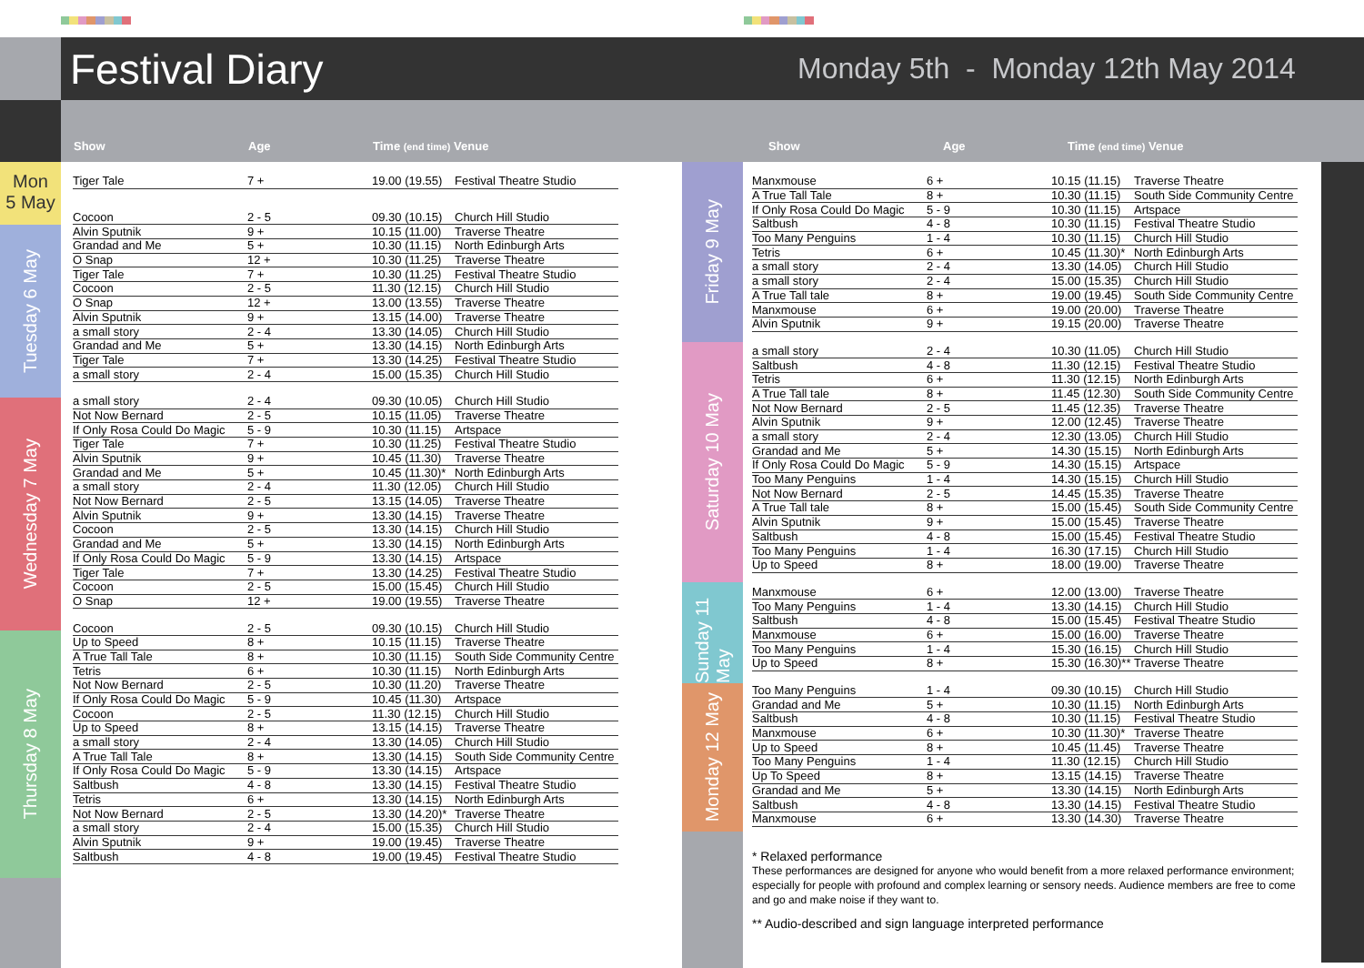Festival Diary
Monday 5th - Monday 12th May 2014
Show Age Time (end time) Venue
Show Age Time (end time) Venue
Mon
5 May
Tuesday 6 May
Wednesday 7 May
Thursday 8 May
| Tiger Tale | 7 + | 19.00 (19.55) | Festival Theatre Studio |
| Cocoon | 2 - 5 | 09.30 (10.15) | Church Hill Studio |
| Alvin Sputnik | 9 + | 10.15 (11.00) | Traverse Theatre |
| Grandad and Me | 5 + | 10.30 (11.15) | North Edinburgh Arts |
| O Snap | 12 + | 10.30 (11.25) | Traverse Theatre |
| Tiger Tale | 7 + | 10.30 (11.25) | Festival Theatre Studio |
| Cocoon | 2 - 5 | 11.30 (12.15) | Church Hill Studio |
| O Snap | 12 + | 13.00 (13.55) | Traverse Theatre |
| Alvin Sputnik | 9 + | 13.15 (14.00) | Traverse Theatre |
| a small story | 2 - 4 | 13.30 (14.05) | Church Hill Studio |
| Grandad and Me | 5 + | 13.30 (14.15) | North Edinburgh Arts |
| Tiger Tale | 7 + | 13.30 (14.25) | Festival Theatre Studio |
| a small story | 2 - 4 | 15.00 (15.35) | Church Hill Studio |
| a small story | 2 - 4 | 09.30 (10.05) | Church Hill Studio |
| Not Now Bernard | 2 - 5 | 10.15 (11.05) | Traverse Theatre |
| If Only Rosa Could Do Magic | 5 - 9 | 10.30 (11.15) | Artspace |
| Tiger Tale | 7 + | 10.30 (11.25) | Festival Theatre Studio |
| Alvin Sputnik | 9 + | 10.45 (11.30) | Traverse Theatre |
| Grandad and Me | 5 + | 10.45 (11.30)* | North Edinburgh Arts |
| a small story | 2 - 4 | 11.30 (12.05) | Church Hill Studio |
| Not Now Bernard | 2 - 5 | 13.15 (14.05) | Traverse Theatre |
| Alvin Sputnik | 9 + | 13.30 (14.15) | Traverse Theatre |
| Cocoon | 2 - 5 | 13.30 (14.15) | Church Hill Studio |
| Grandad and Me | 5 + | 13.30 (14.15) | North Edinburgh Arts |
| If Only Rosa Could Do Magic | 5 - 9 | 13.30 (14.15) | Artspace |
| Tiger Tale | 7 + | 13.30 (14.25) | Festival Theatre Studio |
| Cocoon | 2 - 5 | 15.00 (15.45) | Church Hill Studio |
| O Snap | 12 + | 19.00 (19.55) | Traverse Theatre |
| Cocoon | 2 - 5 | 09.30 (10.15) | Church Hill Studio |
| Up to Speed | 8 + | 10.15 (11.15) | Traverse Theatre |
| A True Tall Tale | 8 + | 10.30 (11.15) | South Side Community Centre |
| Tetris | 6 + | 10.30 (11.15) | North Edinburgh Arts |
| Not Now Bernard | 2 - 5 | 10.30 (11.20) | Traverse Theatre |
| If Only Rosa Could Do Magic | 5 - 9 | 10.45 (11.30) | Artspace |
| Cocoon | 2 - 5 | 11.30 (12.15) | Church Hill Studio |
| Up to Speed | 8 + | 13.15 (14.15) | Traverse Theatre |
| a small story | 2 - 4 | 13.30 (14.05) | Church Hill Studio |
| A True Tall Tale | 8 + | 13.30 (14.15) | South Side Community Centre |
| If Only Rosa Could Do Magic | 5 - 9 | 13.30 (14.15) | Artspace |
| Saltbush | 4 - 8 | 13.30 (14.15) | Festival Theatre Studio |
| Tetris | 6 + | 13.30 (14.15) | North Edinburgh Arts |
| Not Now Bernard | 2 - 5 | 13.30 (14.20)* | Traverse Theatre |
| a small story | 2 - 4 | 15.00 (15.35) | Church Hill Studio |
| Alvin Sputnik | 9 + | 19.00 (19.45) | Traverse Theatre |
| Saltbush | 4 - 8 | 19.00 (19.45) | Festival Theatre Studio |
Friday 9 May
Saturday 10 May
Sunday 11 May
Monday 12 May
| Manxmouse | 6 + | 10.15 (11.15) | Traverse Theatre |
| A True Tall Tale | 8 + | 10.30 (11.15) | South Side Community Centre |
| If Only Rosa Could Do Magic | 5 - 9 | 10.30 (11.15) | Artspace |
| Saltbush | 4 - 8 | 10.30 (11.15) | Festival Theatre Studio |
| Too Many Penguins | 1 - 4 | 10.30 (11.15) | Church Hill Studio |
| Tetris | 6 + | 10.45 (11.30)* | North Edinburgh Arts |
| a small story | 2 - 4 | 13.30 (14.05) | Church Hill Studio |
| a small story | 2 - 4 | 15.00 (15.35) | Church Hill Studio |
| A True Tall tale | 8 + | 19.00 (19.45) | South Side Community Centre |
| Manxmouse | 6 + | 19.00 (20.00) | Traverse Theatre |
| Alvin Sputnik | 9 + | 19.15 (20.00) | Traverse Theatre |
| a small story | 2 - 4 | 10.30 (11.05) | Church Hill Studio |
| Saltbush | 4 - 8 | 11.30 (12.15) | Festival Theatre Studio |
| Tetris | 6 + | 11.30 (12.15) | North Edinburgh Arts |
| A True Tall tale | 8 + | 11.45 (12.30) | South Side Community Centre |
| Not Now Bernard | 2 - 5 | 11.45 (12.35) | Traverse Theatre |
| Alvin Sputnik | 9 + | 12.00 (12.45) | Traverse Theatre |
| a small story | 2 - 4 | 12.30 (13.05) | Church Hill Studio |
| Grandad and Me | 5 + | 14.30 (15.15) | North Edinburgh Arts |
| If Only Rosa Could Do Magic | 5 - 9 | 14.30 (15.15) | Artspace |
| Too Many Penguins | 1 - 4 | 14.30 (15.15) | Church Hill Studio |
| Not Now Bernard | 2 - 5 | 14.45 (15.35) | Traverse Theatre |
| A True Tall tale | 8 + | 15.00 (15.45) | South Side Community Centre |
| Alvin Sputnik | 9 + | 15.00 (15.45) | Traverse Theatre |
| Saltbush | 4 - 8 | 15.00 (15.45) | Festival Theatre Studio |
| Too Many Penguins | 1 - 4 | 16.30 (17.15) | Church Hill Studio |
| Up to Speed | 8 + | 18.00 (19.00) | Traverse Theatre |
| Manxmouse | 6 + | 12.00 (13.00) | Traverse Theatre |
| Too Many Penguins | 1 - 4 | 13.30 (14.15) | Church Hill Studio |
| Saltbush | 4 - 8 | 15.00 (15.45) | Festival Theatre Studio |
| Manxmouse | 6 + | 15.00 (16.00) | Traverse Theatre |
| Too Many Penguins | 1 - 4 | 15.30 (16.15) | Church Hill Studio |
| Up to Speed | 8 + | 15.30 (16.30)** | Traverse Theatre |
| Too Many Penguins | 1 - 4 | 09.30 (10.15) | Church Hill Studio |
| Grandad and Me | 5 + | 10.30 (11.15) | North Edinburgh Arts |
| Saltbush | 4 - 8 | 10.30 (11.15) | Festival Theatre Studio |
| Manxmouse | 6 + | 10.30 (11.30)* | Traverse Theatre |
| Up to Speed | 8 + | 10.45 (11.45) | Traverse Theatre |
| Too Many Penguins | 1 - 4 | 11.30 (12.15) | Church Hill Studio |
| Up To Speed | 8 + | 13.15 (14.15) | Traverse Theatre |
| Grandad and Me | 5 + | 13.30 (14.15) | North Edinburgh Arts |
| Saltbush | 4 - 8 | 13.30 (14.15) | Festival Theatre Studio |
| Manxmouse | 6 + | 13.30 (14.30) | Traverse Theatre |
* Relaxed performance
These performances are designed for anyone who would benefit from a more relaxed performance environment; especially for people with profound and complex learning or sensory needs. Audience members are free to come and go and make noise if they want to.
** Audio-described and sign language interpreted performance